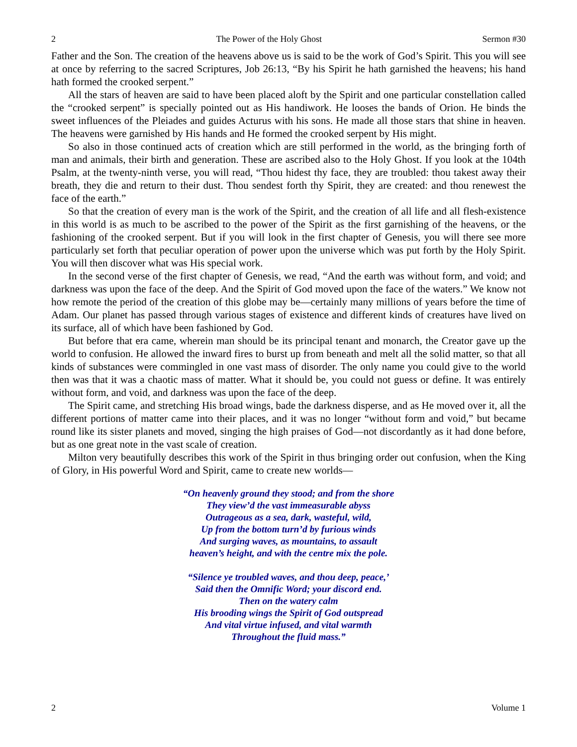2 The Power of the Holy Ghost Sermon #30
Father and the Son. The creation of the heavens above us is said to be the work of God’s Spirit. This you will see at once by referring to the sacred Scriptures, Job 26:13, “By his Spirit he hath garnished the heavens; his hand hath formed the crooked serpent.”
All the stars of heaven are said to have been placed aloft by the Spirit and one particular constellation called the “crooked serpent” is specially pointed out as His handiwork. He looses the bands of Orion. He binds the sweet influences of the Pleiades and guides Acturus with his sons. He made all those stars that shine in heaven. The heavens were garnished by His hands and He formed the crooked serpent by His might.
So also in those continued acts of creation which are still performed in the world, as the bringing forth of man and animals, their birth and generation. These are ascribed also to the Holy Ghost. If you look at the 104th Psalm, at the twenty-ninth verse, you will read, “Thou hidest thy face, they are troubled: thou takest away their breath, they die and return to their dust. Thou sendest forth thy Spirit, they are created: and thou renewest the face of the earth.”
So that the creation of every man is the work of the Spirit, and the creation of all life and all flesh-existence in this world is as much to be ascribed to the power of the Spirit as the first garnishing of the heavens, or the fashioning of the crooked serpent. But if you will look in the first chapter of Genesis, you will there see more particularly set forth that peculiar operation of power upon the universe which was put forth by the Holy Spirit. You will then discover what was His special work.
In the second verse of the first chapter of Genesis, we read, “And the earth was without form, and void; and darkness was upon the face of the deep. And the Spirit of God moved upon the face of the waters.” We know not how remote the period of the creation of this globe may be—certainly many millions of years before the time of Adam. Our planet has passed through various stages of existence and different kinds of creatures have lived on its surface, all of which have been fashioned by God.
But before that era came, wherein man should be its principal tenant and monarch, the Creator gave up the world to confusion. He allowed the inward fires to burst up from beneath and melt all the solid matter, so that all kinds of substances were commingled in one vast mass of disorder. The only name you could give to the world then was that it was a chaotic mass of matter. What it should be, you could not guess or define. It was entirely without form, and void, and darkness was upon the face of the deep.
The Spirit came, and stretching His broad wings, bade the darkness disperse, and as He moved over it, all the different portions of matter came into their places, and it was no longer “without form and void,” but became round like its sister planets and moved, singing the high praises of God—not discordantly as it had done before, but as one great note in the vast scale of creation.
Milton very beautifully describes this work of the Spirit in thus bringing order out confusion, when the King of Glory, in His powerful Word and Spirit, came to create new worlds—
“On heavenly ground they stood; and from the shore
They view’d the vast immeasurable abyss
Outrageous as a sea, dark, wasteful, wild,
Up from the bottom turn’d by furious winds
And surging waves, as mountains, to assault
heaven’s height, and with the centre mix the pole.
“Silence ye troubled waves, and thou deep, peace,’
Said then the Omnific Word; your discord end.
Then on the watery calm
His brooding wings the Spirit of God outspread
And vital virtue infused, and vital warmth
Throughout the fluid mass.”
2 Volume 1